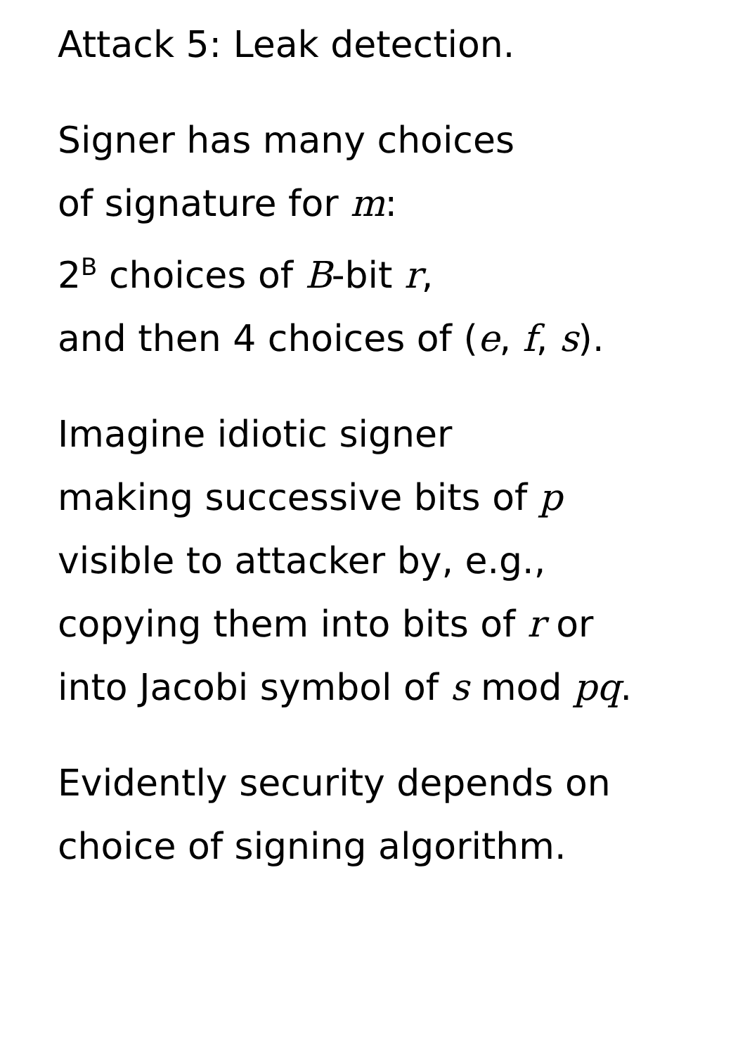Attack 5: Leak detection.
Signer has many choices
of signature for m:
2<sup>B</sup> choices of B-bit r,
and then 4 choices of (e, f, s).
Imagine idiotic signer
making successive bits of p
visible to attacker by, e.g.,
copying them into bits of r or
into Jacobi symbol of s mod pq.
Evidently security depends on
choice of signing algorithm.